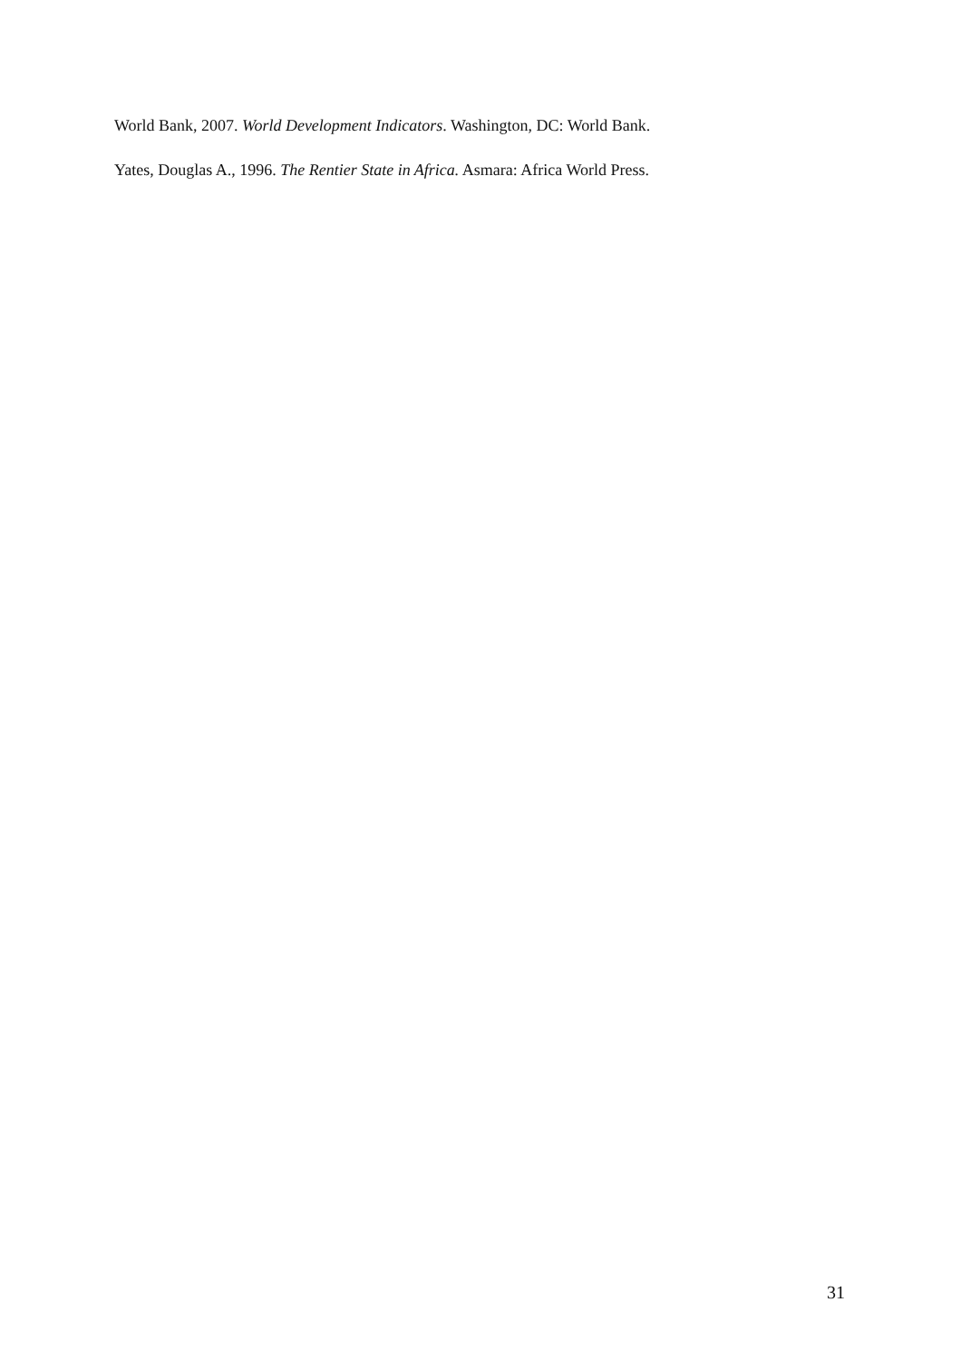World Bank, 2007. World Development Indicators. Washington, DC: World Bank.
Yates, Douglas A., 1996. The Rentier State in Africa. Asmara: Africa World Press.
31